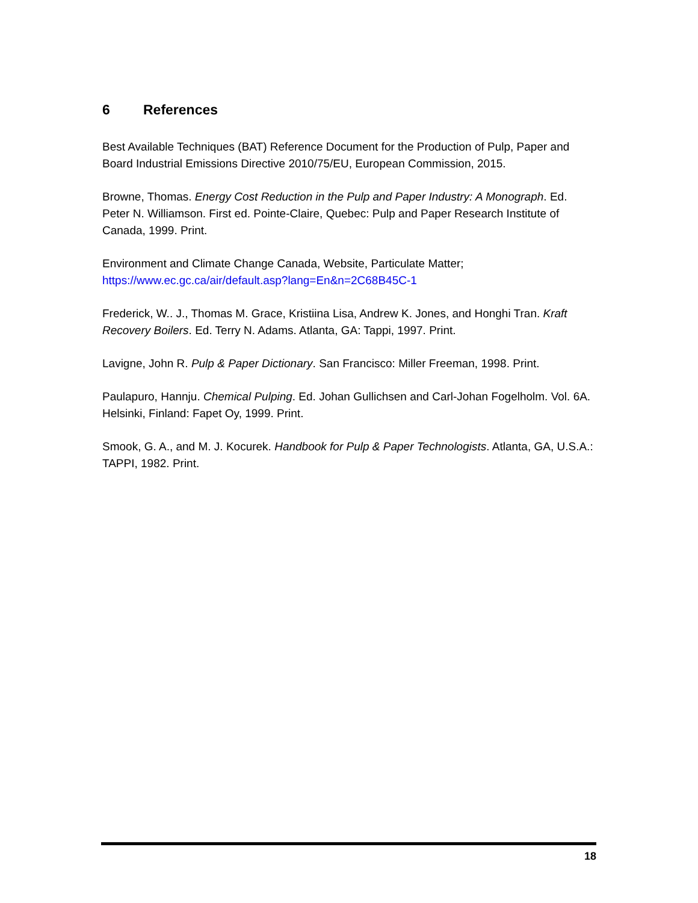6 References
Best Available Techniques (BAT) Reference Document for the Production of Pulp, Paper and Board Industrial Emissions Directive 2010/75/EU, European Commission, 2015.
Browne, Thomas. Energy Cost Reduction in the Pulp and Paper Industry: A Monograph. Ed. Peter N. Williamson. First ed. Pointe-Claire, Quebec: Pulp and Paper Research Institute of Canada, 1999. Print.
Environment and Climate Change Canada, Website, Particulate Matter;
https://www.ec.gc.ca/air/default.asp?lang=En&n=2C68B45C-1
Frederick, W.. J., Thomas M. Grace, Kristiina Lisa, Andrew K. Jones, and Honghi Tran. Kraft Recovery Boilers. Ed. Terry N. Adams. Atlanta, GA: Tappi, 1997. Print.
Lavigne, John R. Pulp & Paper Dictionary. San Francisco: Miller Freeman, 1998. Print.
Paulapuro, Hannju. Chemical Pulping. Ed. Johan Gullichsen and Carl-Johan Fogelholm. Vol. 6A. Helsinki, Finland: Fapet Oy, 1999. Print.
Smook, G. A., and M. J. Kocurek. Handbook for Pulp & Paper Technologists. Atlanta, GA, U.S.A.: TAPPI, 1982. Print.
18